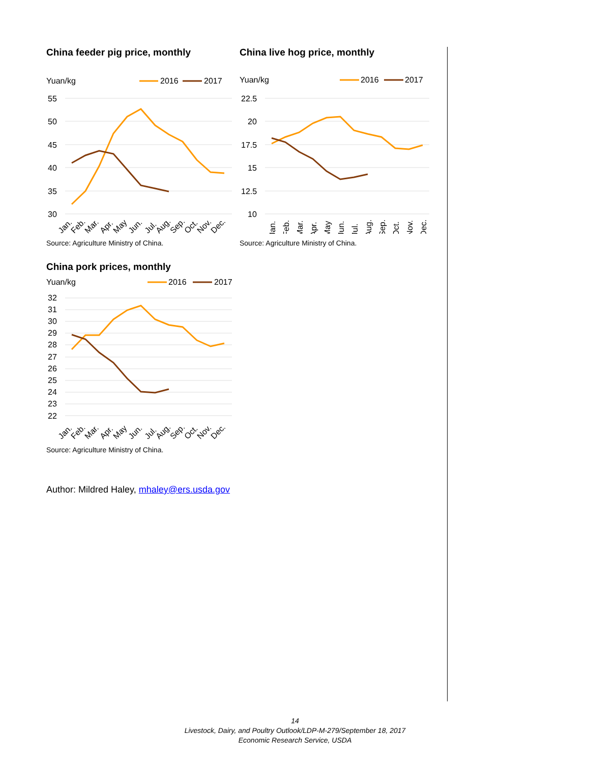China feeder pig price, monthly
Yuan/kg
2016
2017
55
50
45
40
35
30
Jan.
Feb.
Mar.
Apr.
May
Jun.
Jul.
Aug.
Sep.
Oct.
Nov.
Dec.
Source: Agriculture Ministry of China.
China live hog price, monthly
Yuan/kg
2016
2017
22.5
20
17.5
15
12.5
10
Jan.
Feb.
Mar.
Apr.
May
Jun.
Jul.
Aug.
Sep.
Oct.
Nov.
Dec.
Source: Agriculture Ministry of China.
China pork prices, monthly
Yuan/kg
2016
2017
32
31
30
29
28
27
26
25
24
23
22
Jan.
Feb.
Mar.
Apr.
May
Jun.
Jul.
Aug.
Sep.
Oct.
Nov.
Dec.
Source: Agriculture Ministry of China.
Author: Mildred Haley, mhaley@ers.usda.gov
14
Livestock, Dairy, and Poultry Outlook/LDP-M-279/September 18, 2017
Economic Research Service, USDA